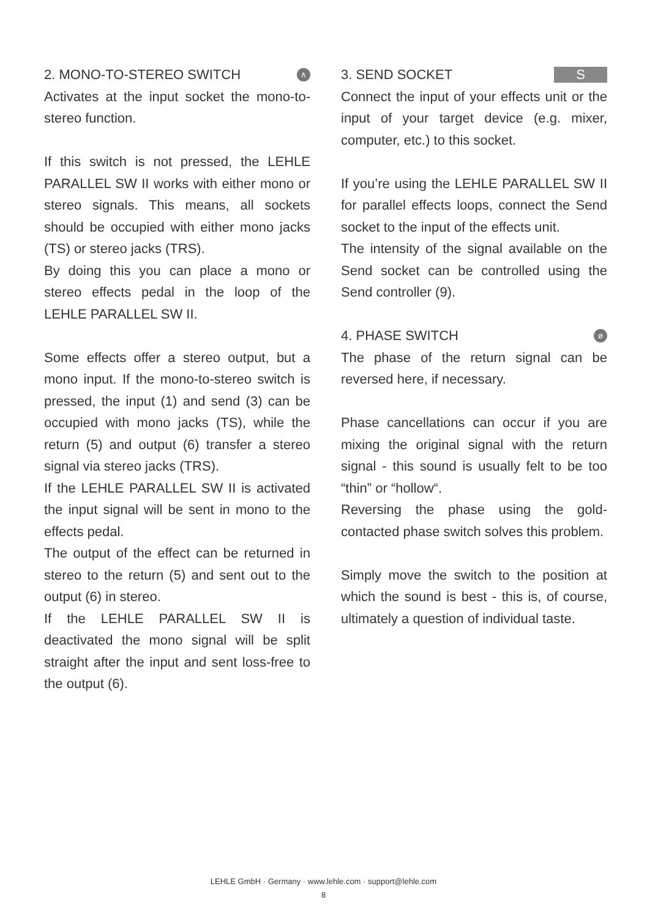2. MONO-TO-STEREO SWITCH ∧
Activates at the input socket the mono-to-stereo function.
If this switch is not pressed, the LEHLE PARALLEL SW II works with either mono or stereo signals. This means, all sockets should be occupied with either mono jacks (TS) or stereo jacks (TRS).
By doing this you can place a mono or stereo effects pedal in the loop of the LEHLE PARALLEL SW II.
Some effects offer a stereo output, but a mono input. If the mono-to-stereo switch is pressed, the input (1) and send (3) can be occupied with mono jacks (TS), while the return (5) and output (6) transfer a stereo signal via stereo jacks (TRS).
If the LEHLE PARALLEL SW II is activated the input signal will be sent in mono to the effects pedal.
The output of the effect can be returned in stereo to the return (5) and sent out to the output (6) in stereo.
If the LEHLE PARALLEL SW II is deactivated the mono signal will be split straight after the input and sent loss-free to the output (6).
3. SEND SOCKET S
Connect the input of your effects unit or the input of your target device (e.g. mixer, computer, etc.) to this socket.
If you’re using the LEHLE PARALLEL SW II for parallel effects loops, connect the Send socket to the input of the effects unit.
The intensity of the signal available on the Send socket can be controlled using the Send controller (9).
4. PHASE SWITCH ø
The phase of the return signal can be reversed here, if necessary.
Phase cancellations can occur if you are mixing the original signal with the return signal - this sound is usually felt to be too “thin” or “hollow“.
Reversing the phase using the gold-contacted phase switch solves this problem.
Simply move the switch to the position at which the sound is best - this is, of course, ultimately a question of individual taste.
LEHLE GmbH · Germany · www.lehle.com · support@lehle.com
8